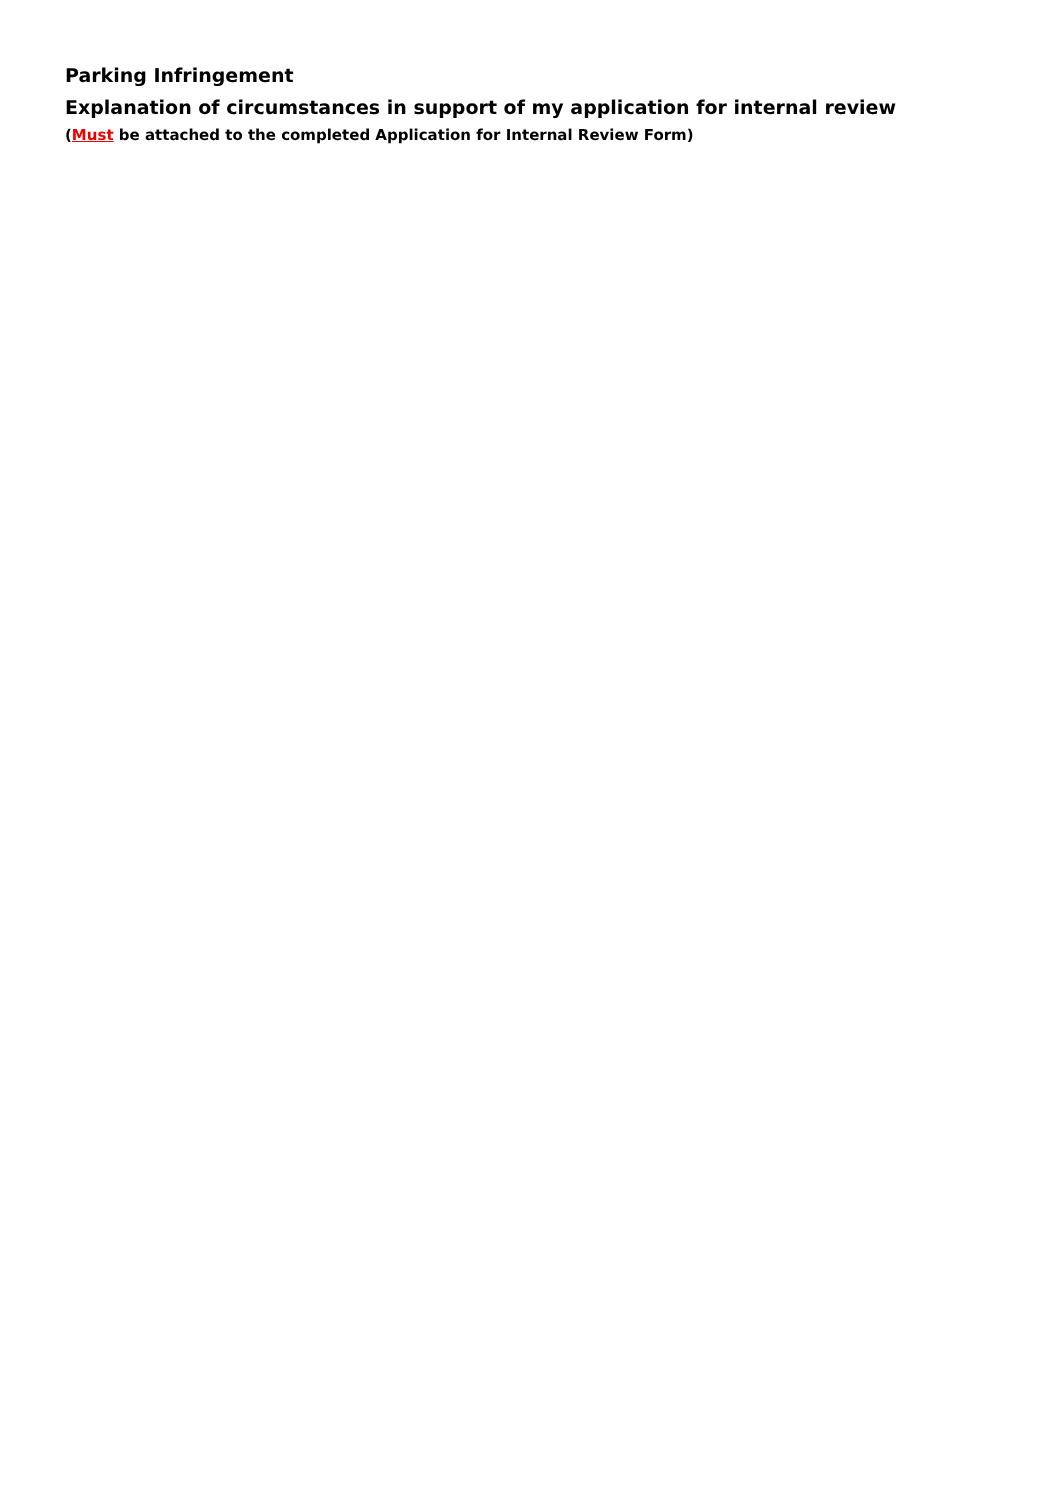Parking Infringement
Explanation of circumstances in support of my application for internal review
(Must be attached to the completed Application for Internal Review Form)